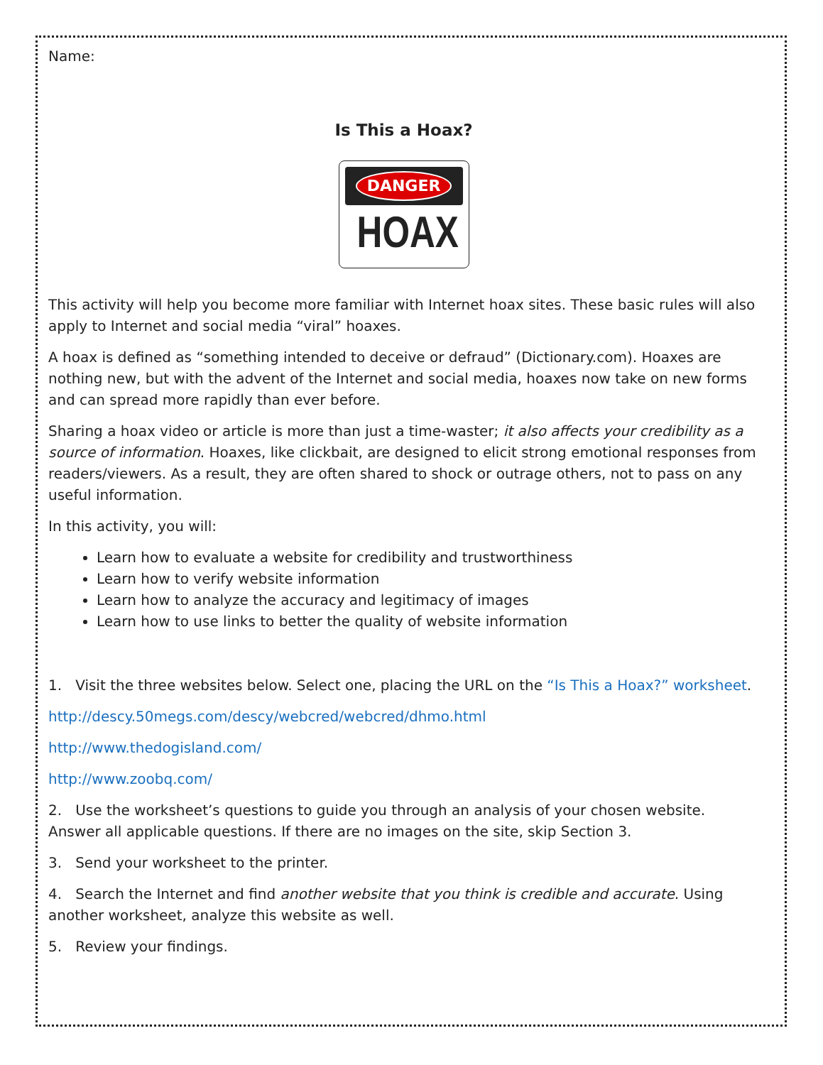Name:
Is This a Hoax?
DANGER
HOAX
This activity will help you become more familiar with Internet hoax sites. These basic rules will also apply to Internet and social media “viral” hoaxes.
A hoax is defined as “something intended to deceive or defraud” (Dictionary.com). Hoaxes are nothing new, but with the advent of the Internet and social media, hoaxes now take on new forms and can spread more rapidly than ever before.
Sharing a hoax video or article is more than just a time-waster; it also affects your credibility as a source of information. Hoaxes, like clickbait, are designed to elicit strong emotional responses from readers/viewers. As a result, they are often shared to shock or outrage others, not to pass on any useful information.
In this activity, you will:
Learn how to evaluate a website for credibility and trustworthiness
Learn how to verify website information
Learn how to analyze the accuracy and legitimacy of images
Learn how to use links to better the quality of website information
1. Visit the three websites below. Select one, placing the URL on the “Is This a Hoax?” worksheet.
http://descy.50megs.com/descy/webcred/webcred/dhmo.html
http://www.thedogisland.com/
http://www.zoobq.com/
2. Use the worksheet’s questions to guide you through an analysis of your chosen website. Answer all applicable questions. If there are no images on the site, skip Section 3.
3. Send your worksheet to the printer.
4. Search the Internet and find another website that you think is credible and accurate. Using another worksheet, analyze this website as well.
5. Review your findings.